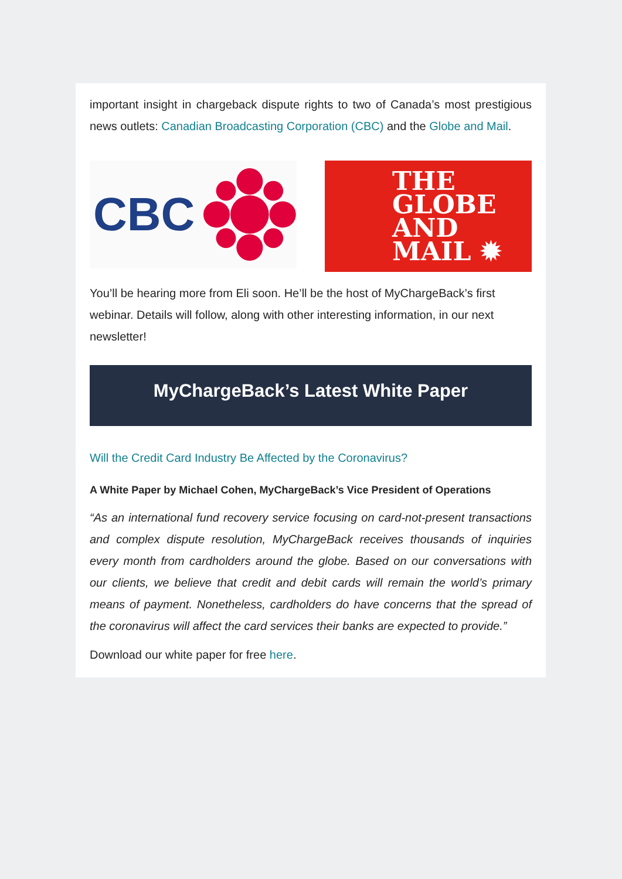important insight in chargeback dispute rights to two of Canada’s most prestigious news outlets: Canadian Broadcasting Corporation (CBC) and the Globe and Mail.
CBC
THE
GLOBE
AND
MAIL ✹
You’ll be hearing more from Eli soon. He’ll be the host of MyChargeBack’s first webinar. Details will follow, along with other interesting information, in our next newsletter!
MyChargeBack’s Latest White Paper
Will the Credit Card Industry Be Affected by the Coronavirus?
A White Paper by Michael Cohen, MyChargeBack’s Vice President of Operations
“As an international fund recovery service focusing on card-not-present transactions and complex dispute resolution, MyChargeBack receives thousands of inquiries every month from cardholders around the globe. Based on our conversations with our clients, we believe that credit and debit cards will remain the world’s primary means of payment. Nonetheless, cardholders do have concerns that the spread of the coronavirus will affect the card services their banks are expected to provide.”
Download our white paper for free here.